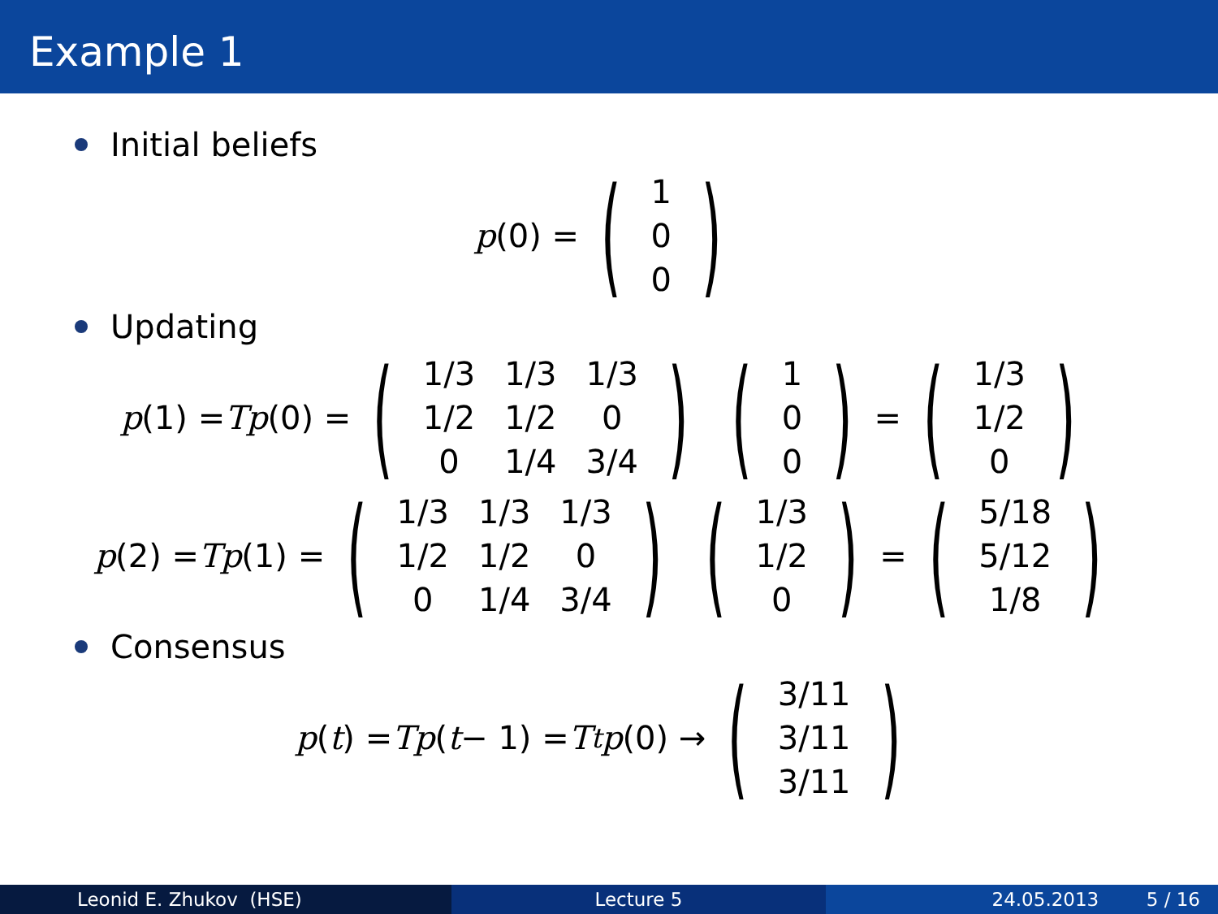Example 1
Initial beliefs
p (0) = (
| 1 |
| 0 |
| 0 |
)
Updating
p (1) = Tp (0) = (
| 1/3 | 1/3 | 1/3 |
| 1/2 | 1/2 | 0 |
| 0 | 1/4 | 3/4 |
) (
| 1 |
| 0 |
| 0 |
) = (
| 1/3 |
| 1/2 |
| 0 |
)
p (2) = Tp (1) = (
| 1/3 | 1/3 | 1/3 |
| 1/2 | 1/2 | 0 |
| 0 | 1/4 | 3/4 |
) (
| 1/3 |
| 1/2 |
| 0 |
) = (
| 5/18 |
| 5/12 |
| 1/8 |
)
Consensus
p (t) = Tp (t − 1) = T<sup>t</sup> p (0) → (
| 3/11 |
| 3/11 |
| 3/11 |
)
Leonid E. Zhukov (HSE) Lecture 5 24.05.2013 5 / 16